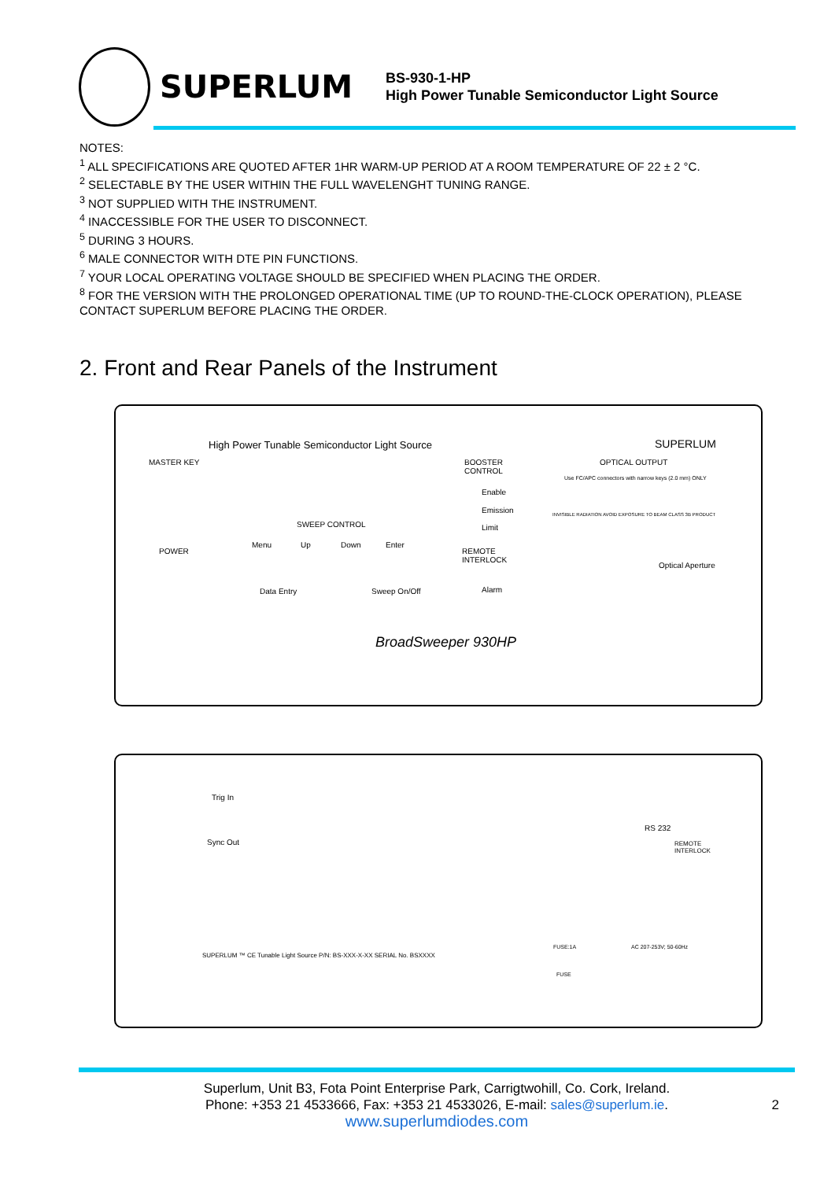SUPERLUM
BS-930-1-HP
High Power Tunable Semiconductor Light Source
NOTES:
<sup>1</sup> ALL SPECIFICATIONS ARE QUOTED AFTER 1HR WARM-UP PERIOD AT A ROOM TEMPERATURE OF 22 ± 2 °C.
<sup>2</sup> SELECTABLE BY THE USER WITHIN THE FULL WAVELENGHT TUNING RANGE.
<sup>3</sup> NOT SUPPLIED WITH THE INSTRUMENT.
<sup>4</sup> INACCESSIBLE FOR THE USER TO DISCONNECT.
<sup>5</sup> DURING 3 HOURS.
<sup>6</sup> MALE CONNECTOR WITH DTE PIN FUNCTIONS.
<sup>7</sup> YOUR LOCAL OPERATING VOLTAGE SHOULD BE SPECIFIED WHEN PLACING THE ORDER.
<sup>8</sup> FOR THE VERSION WITH THE PROLONGED OPERATIONAL TIME (UP TO ROUND-THE-CLOCK OPERATION), PLEASE CONTACT SUPERLUM BEFORE PLACING THE ORDER.
2. Front and Rear Panels of the Instrument
High Power Tunable Semiconductor Light Source SUPERLUM
MASTER KEY
SWEEP CONTROL
BOOSTER
CONTROL
OPTICAL OUTPUT
Enable
Emission
Limit
POWER
Menu Up Down Enter
REMOTE
INTERLOCK
Optical Aperture
Data Entry Sweep On/Off Alarm
BroadSweeper 930HP
Use FC/APC connectors with narrow keys (2.0 mm) ONLY
INVISIBLE RADIATION AVOID EXPOSURE TO BEAM CLASS 3B PRODUCT
Trig In
Sync Out
RS 232
REMOTE
INTERLOCK
SUPERLUM ™ CE Tunable Light Source P/N: BS-XXX-X-XX SERIAL No. BSXXXX
FUSE:1A AC 207-253V; 50-60Hz
FUSE
Superlum, Unit B3, Fota Point Enterprise Park, Carrigtwohill, Co. Cork, Ireland.
Phone: +353 21 4533666, Fax: +353 21 4533026, E-mail: sales@superlum.ie. 2
www.superlumdiodes.com